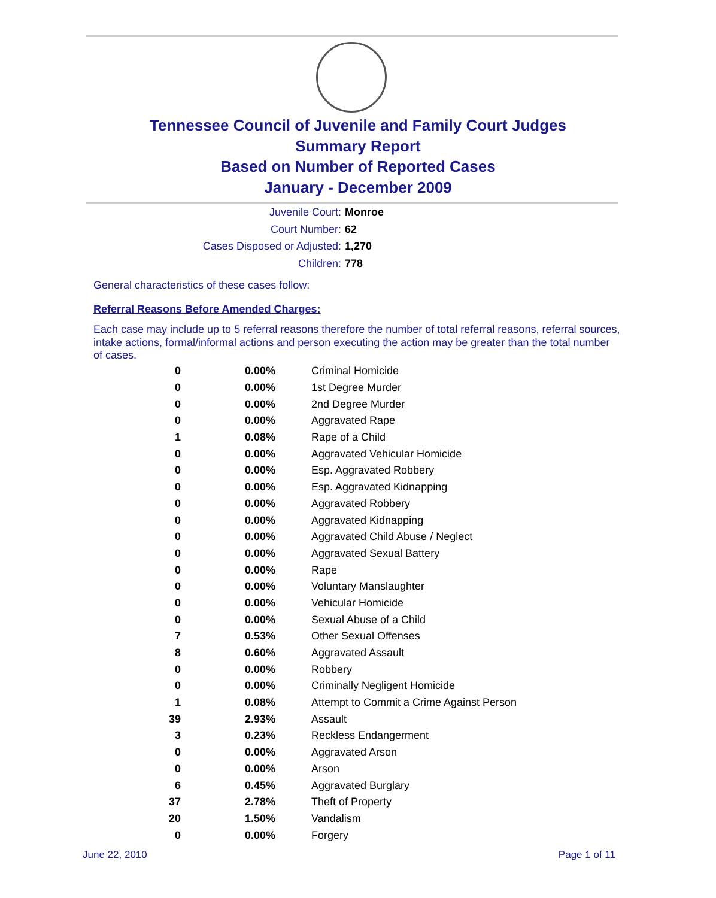Tennessee Council of Juvenile and Family Court Judges
Summary Report
Based on Number of Reported Cases
January - December 2009
Juvenile Court: Monroe
Court Number: 62
Cases Disposed or Adjusted: 1,270
Children: 778
General characteristics of these cases follow:
Referral Reasons Before Amended Charges:
Each case may include up to 5 referral reasons therefore the number of total referral reasons, referral sources, intake actions, formal/informal actions and person executing the action may be greater than the total number of cases.
| 0 | 0.00% | Criminal Homicide |
| 0 | 0.00% | 1st Degree Murder |
| 0 | 0.00% | 2nd Degree Murder |
| 0 | 0.00% | Aggravated Rape |
| 1 | 0.08% | Rape of a Child |
| 0 | 0.00% | Aggravated Vehicular Homicide |
| 0 | 0.00% | Esp. Aggravated Robbery |
| 0 | 0.00% | Esp. Aggravated Kidnapping |
| 0 | 0.00% | Aggravated Robbery |
| 0 | 0.00% | Aggravated Kidnapping |
| 0 | 0.00% | Aggravated Child Abuse / Neglect |
| 0 | 0.00% | Aggravated Sexual Battery |
| 0 | 0.00% | Rape |
| 0 | 0.00% | Voluntary Manslaughter |
| 0 | 0.00% | Vehicular Homicide |
| 0 | 0.00% | Sexual Abuse of a Child |
| 7 | 0.53% | Other Sexual Offenses |
| 8 | 0.60% | Aggravated Assault |
| 0 | 0.00% | Robbery |
| 0 | 0.00% | Criminally Negligent Homicide |
| 1 | 0.08% | Attempt to Commit a Crime Against Person |
| 39 | 2.93% | Assault |
| 3 | 0.23% | Reckless Endangerment |
| 0 | 0.00% | Aggravated Arson |
| 0 | 0.00% | Arson |
| 6 | 0.45% | Aggravated Burglary |
| 37 | 2.78% | Theft of Property |
| 20 | 1.50% | Vandalism |
| 0 | 0.00% | Forgery |
June 22, 2010 Page 1 of 11